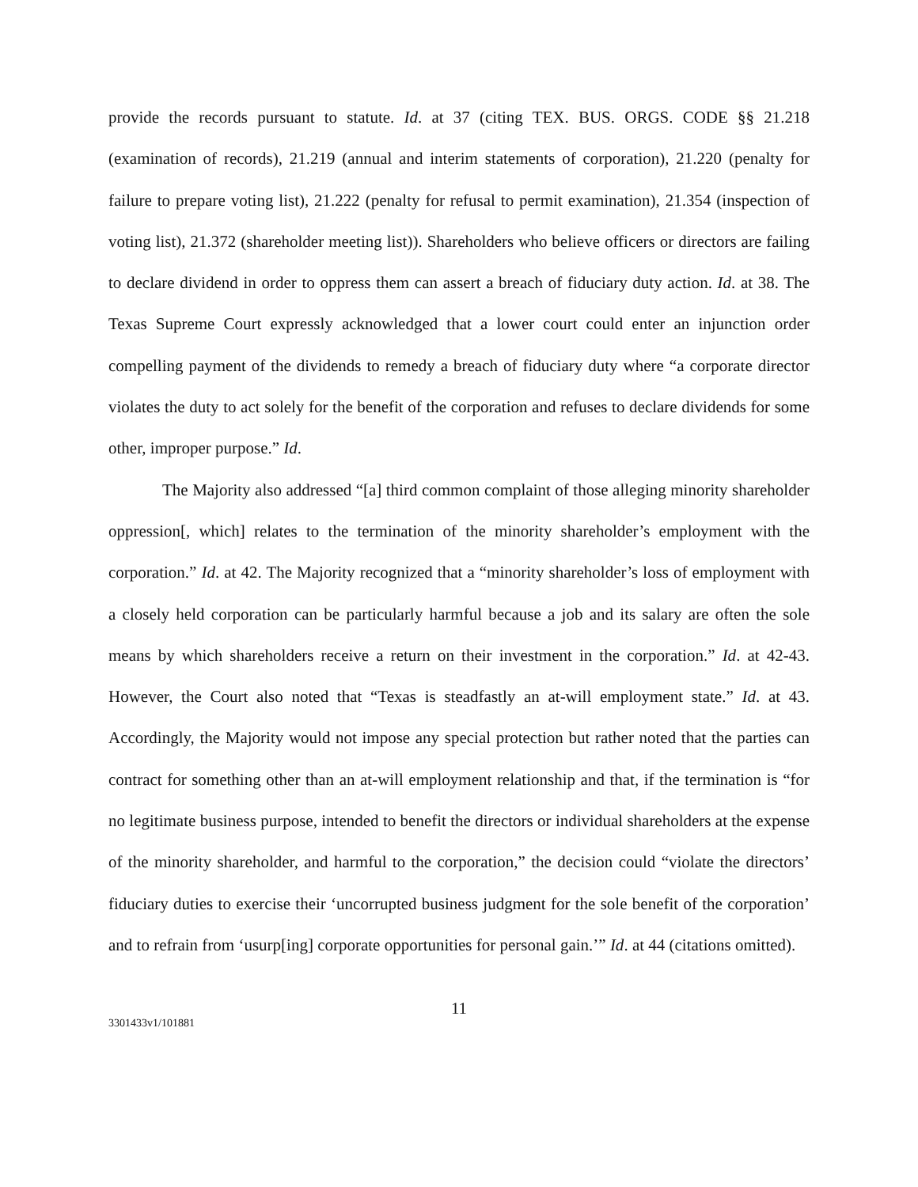provide the records pursuant to statute. Id. at 37 (citing TEX. BUS. ORGS. CODE §§ 21.218 (examination of records), 21.219 (annual and interim statements of corporation), 21.220 (penalty for failure to prepare voting list), 21.222 (penalty for refusal to permit examination), 21.354 (inspection of voting list), 21.372 (shareholder meeting list)). Shareholders who believe officers or directors are failing to declare dividend in order to oppress them can assert a breach of fiduciary duty action. Id. at 38. The Texas Supreme Court expressly acknowledged that a lower court could enter an injunction order compelling payment of the dividends to remedy a breach of fiduciary duty where “a corporate director violates the duty to act solely for the benefit of the corporation and refuses to declare dividends for some other, improper purpose.” Id.
The Majority also addressed “[a] third common complaint of those alleging minority shareholder oppression[, which] relates to the termination of the minority shareholder’s employment with the corporation.” Id. at 42. The Majority recognized that a “minority shareholder’s loss of employment with a closely held corporation can be particularly harmful because a job and its salary are often the sole means by which shareholders receive a return on their investment in the corporation.” Id. at 42-43. However, the Court also noted that “Texas is steadfastly an at-will employment state.” Id. at 43. Accordingly, the Majority would not impose any special protection but rather noted that the parties can contract for something other than an at-will employment relationship and that, if the termination is “for no legitimate business purpose, intended to benefit the directors or individual shareholders at the expense of the minority shareholder, and harmful to the corporation,” the decision could “violate the directors’ fiduciary duties to exercise their ‘uncorrupted business judgment for the sole benefit of the corporation’ and to refrain from ‘usurp[ing] corporate opportunities for personal gain.’” Id. at 44 (citations omitted).
11
3301433v1/101881